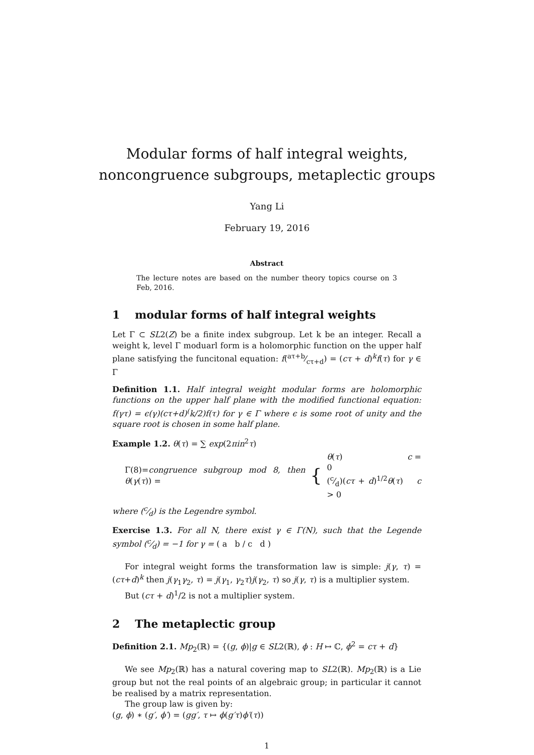Modular forms of half integral weights,
noncongruence subgroups, metaplectic groups
Yang Li
February 19, 2016
Abstract
The lecture notes are based on the number theory topics course on 3 Feb, 2016.
1 modular forms of half integral weights
Let Γ ⊂ SL2(Z) be a finite index subgroup. Let k be an integer. Recall a weight k, level Γ moduarl form is a holomorphic function on the upper half plane satisfying the funcitonal equation: f(aτ+b⁄cτ+d) = (cτ + d)<sup>k</sup>f(τ) for γ ∈ Γ
Definition 1.1. Half integral weight modular forms are holomorphic functions on the upper half plane with the modified functional equation: f(γτ) = ϵ(γ)(cτ+d)<sup>(</sup>k/2)f(τ) for γ ∈ Γ where ϵ is some root of unity and the square root is chosen in some half plane.
Example 1.2. θ(τ) = ∑ exp(2πin<sup>2</sup>τ)
Γ(8)=congruence subgroup mod 8, then θ(γ(τ)) = { θ(τ) c = 0
(c⁄d)(cτ + d)<sup>1/2</sup>θ(τ) c > 0
where (c⁄d) is the Legendre symbol.
Exercise 1.3. For all N, there exist γ ∈ Γ(N), such that the Legende symbol (c⁄d) = −1 for γ = ( a b / c d )
For integral weight forms the transformation law is simple: j(γ, τ) = (cτ+d)<sup>k</sup> then j(γ<sub>1</sub>γ<sub>2</sub>, τ) = j(γ<sub>1</sub>, γ<sub>2</sub>τ)j(γ<sub>2</sub>, τ) so j(γ, τ) is a multiplier system.
But (cτ + d)<sup>1</sup>/2 is not a multiplier system.
2 The metaplectic group
Definition 2.1. Mp<sub>2</sub>(ℝ) = {(g, ϕ)|g ∈ SL2(ℝ), ϕ : H ↦ ℂ, ϕ<sup>2</sup> = cτ + d}
We see Mp<sub>2</sub>(ℝ) has a natural covering map to SL2(ℝ). Mp<sub>2</sub>(ℝ) is a Lie group but not the real points of an algebraic group; in particular it cannot be realised by a matrix representation.
The group law is given by:
(g, ϕ) ∗ (g′, ϕ′) = (gg′, τ ↦ ϕ(g′τ)ϕ′(τ))
1